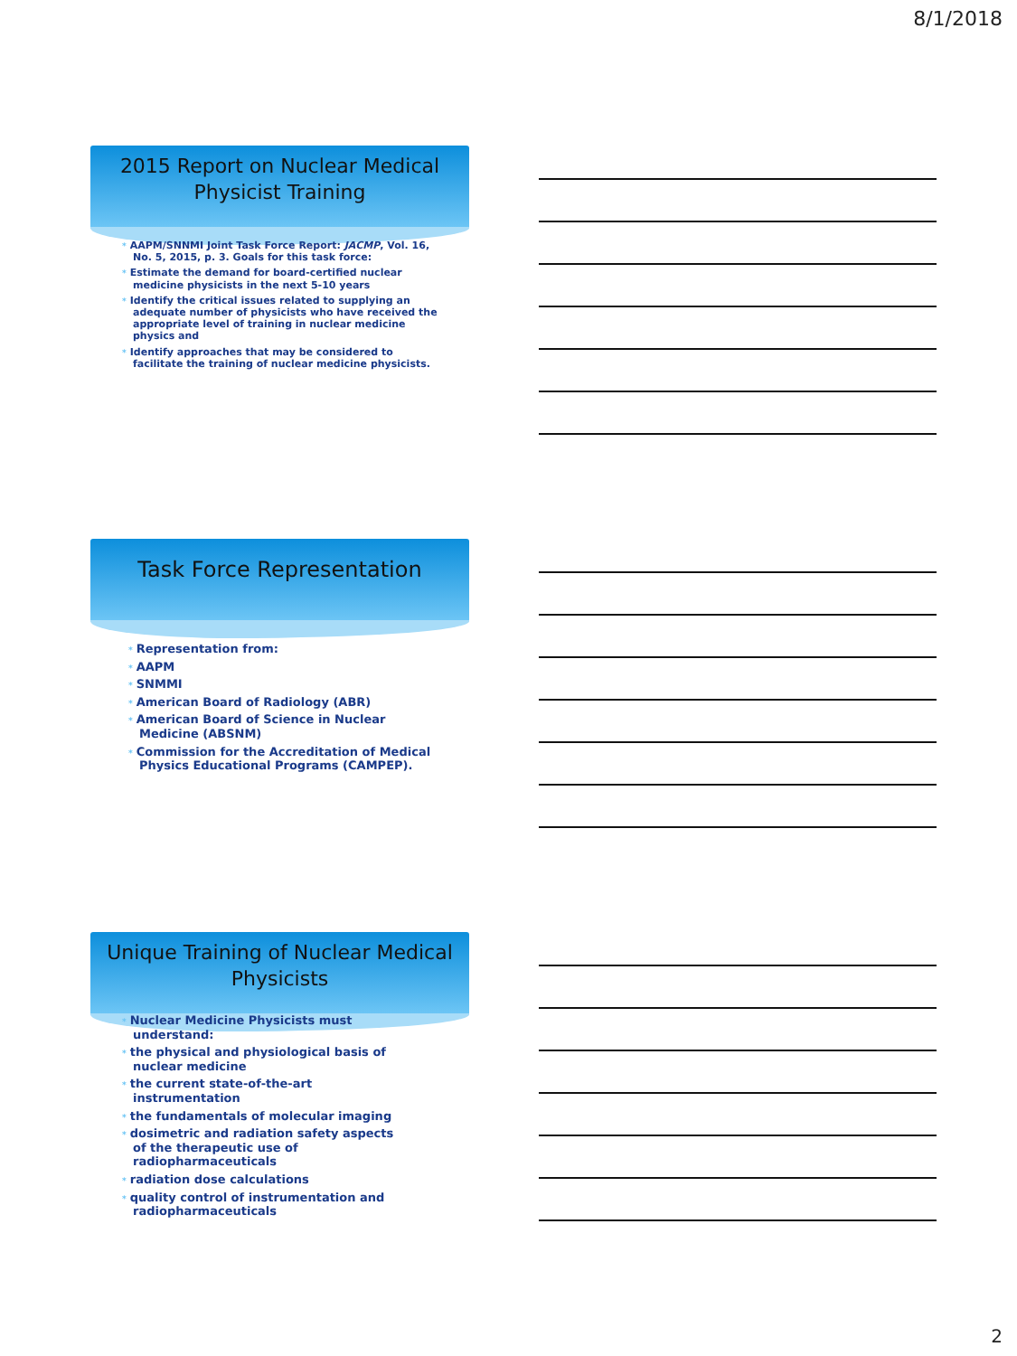8/1/2018
2015 Report on Nuclear Medical
Physicist Training
* AAPM/SNNMI Joint Task Force Report: JACMP, Vol. 16, No. 5, 2015, p. 3. Goals for this task force:
* Estimate the demand for board-certified nuclear medicine physicists in the next 5-10 years
* Identify the critical issues related to supplying an adequate number of physicists who have received the appropriate level of training in nuclear medicine physics and
* Identify approaches that may be considered to facilitate the training of nuclear medicine physicists.
Task Force Representation
* Representation from:
* AAPM
* SNMMI
* American Board of Radiology (ABR)
* American Board of Science in Nuclear Medicine (ABSNM)
* Commission for the Accreditation of Medical Physics Educational Programs (CAMPEP).
Unique Training of Nuclear Medical
Physicists
* Nuclear Medicine Physicists must understand:
* the physical and physiological basis of nuclear medicine
* the current state-of-the-art instrumentation
* the fundamentals of molecular imaging
* dosimetric and radiation safety aspects of the therapeutic use of radiopharmaceuticals
* radiation dose calculations
* quality control of instrumentation and radiopharmaceuticals
2